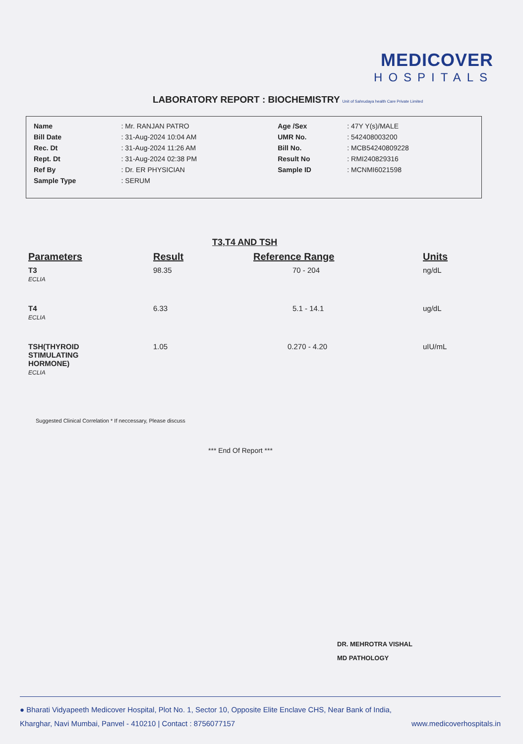MEDICOVER
HOSPITALS
LABORATORY REPORT : BIOCHEMISTRY Unit of Sahrudaya health Care Private Limited
| Name | : Mr. RANJAN PATRO | Age /Sex | : 47Y Y(s)/MALE |
| Bill Date | : 31-Aug-2024 10:04 AM | UMR No. | : 542408003200 |
| Rec. Dt | : 31-Aug-2024 11:26 AM | Bill No. | : MCB54240809228 |
| Rept. Dt | : 31-Aug-2024 02:38 PM | Result No | : RMI240829316 |
| Ref By | : Dr. ER PHYSICIAN | Sample ID | : MCNMI6021598 |
| Sample Type | : SERUM | | |
T3,T4 AND TSH
| Parameters | Result | Reference Range | Units |
| --- | --- | --- | --- |
| T3 ECLIA | 98.35 | 70 - 204 | ng/dL |
| T4 ECLIA | 6.33 | 5.1 - 14.1 | ug/dL |
| TSH(THYROID STIMULATING HORMONE) ECLIA | 1.05 | 0.270 - 4.20 | uIU/mL |
Suggested Clinical Correlation * If neccessary, Please discuss
*** End Of Report ***
DR. MEHROTRA VISHAL
MD PATHOLOGY
● Bharati Vidyapeeth Medicover Hospital, Plot No. 1, Sector 10, Opposite Elite Enclave CHS, Near Bank of India,
Kharghar, Navi Mumbai, Panvel - 410210 | Contact : 8756077157 www.medicoverhospitals.in